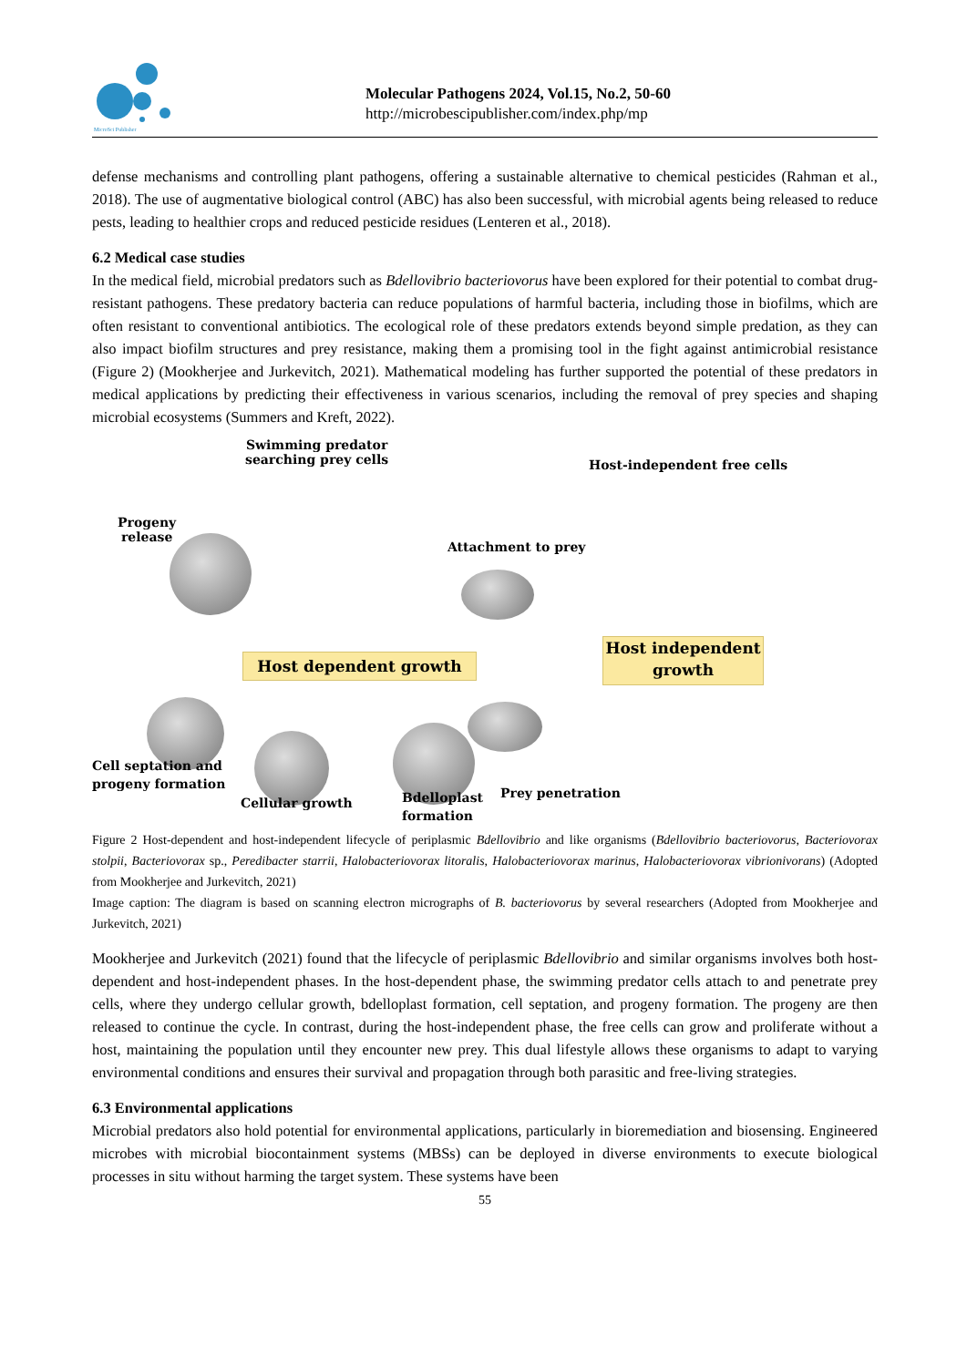MicroSci Publisher
Molecular Pathogens 2024, Vol.15, No.2, 50-60
http://microbescipublisher.com/index.php/mp
defense mechanisms and controlling plant pathogens, offering a sustainable alternative to chemical pesticides (Rahman et al., 2018). The use of augmentative biological control (ABC) has also been successful, with microbial agents being released to reduce pests, leading to healthier crops and reduced pesticide residues (Lenteren et al., 2018).
6.2 Medical case studies
In the medical field, microbial predators such as Bdellovibrio bacteriovorus have been explored for their potential to combat drug-resistant pathogens. These predatory bacteria can reduce populations of harmful bacteria, including those in biofilms, which are often resistant to conventional antibiotics. The ecological role of these predators extends beyond simple predation, as they can also impact biofilm structures and prey resistance, making them a promising tool in the fight against antimicrobial resistance (Figure 2) (Mookherjee and Jurkevitch, 2021). Mathematical modeling has further supported the potential of these predators in medical applications by predicting their effectiveness in various scenarios, including the removal of prey species and shaping microbial ecosystems (Summers and Kreft, 2022).
Swimming predator
searching prey cells
Host-independent free cells
Progeny
release
Attachment to prey
Host dependent growth
Host independent
growth
Prey penetration
Cell septation and
progeny formation
Cellular growth
Bdelloplast
formation
Figure 2 Host-dependent and host-independent lifecycle of periplasmic Bdellovibrio and like organisms (Bdellovibrio bacteriovorus, Bacteriovorax stolpii, Bacteriovorax sp., Peredibacter starrii, Halobacteriovorax litoralis, Halobacteriovorax marinus, Halobacteriovorax vibrionivorans) (Adopted from Mookherjee and Jurkevitch, 2021)
Image caption: The diagram is based on scanning electron micrographs of B. bacteriovorus by several researchers (Adopted from Mookherjee and Jurkevitch, 2021)
Mookherjee and Jurkevitch (2021) found that the lifecycle of periplasmic Bdellovibrio and similar organisms involves both host-dependent and host-independent phases. In the host-dependent phase, the swimming predator cells attach to and penetrate prey cells, where they undergo cellular growth, bdelloplast formation, cell septation, and progeny formation. The progeny are then released to continue the cycle. In contrast, during the host-independent phase, the free cells can grow and proliferate without a host, maintaining the population until they encounter new prey. This dual lifestyle allows these organisms to adapt to varying environmental conditions and ensures their survival and propagation through both parasitic and free-living strategies.
6.3 Environmental applications
Microbial predators also hold potential for environmental applications, particularly in bioremediation and biosensing. Engineered microbes with microbial biocontainment systems (MBSs) can be deployed in diverse environments to execute biological processes in situ without harming the target system. These systems have been
55